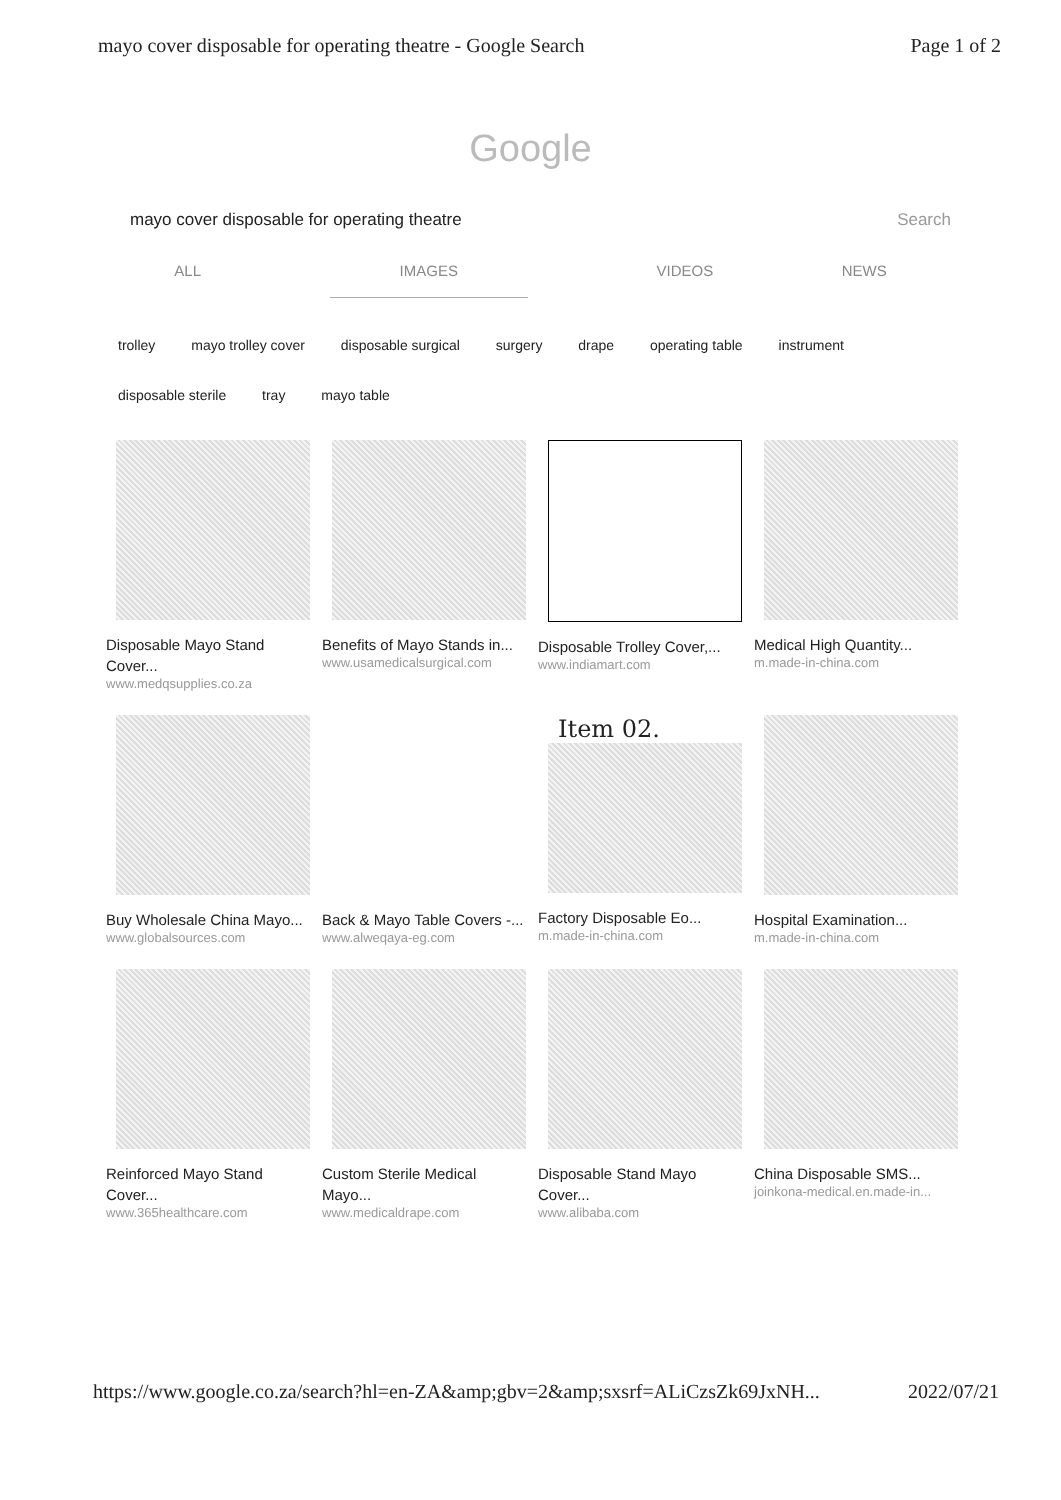mayo cover disposable for operating theatre - Google Search Page 1 of 2
Google
mayo cover disposable for operating theatre Search
ALL IMAGES VIDEOS NEWS
trolley mayo trolley cover disposable surgical surgery drape operating table instrument
disposable sterile tray mayo table
Disposable Mayo Stand Cover...
www.medqsupplies.co.za
Benefits of Mayo Stands in...
www.usamedicalsurgical.com
Disposable Trolley Cover,...
www.indiamart.com
Medical High Quantity...
m.made-in-china.com
Buy Wholesale China Mayo...
www.globalsources.com
Back & Mayo Table Covers -...
www.alweqaya-eg.com
Item 02.
Factory Disposable Eo...
m.made-in-china.com
Hospital Examination...
m.made-in-china.com
Reinforced Mayo Stand Cover...
www.365healthcare.com
Custom Sterile Medical Mayo...
www.medicaldrape.com
Disposable Stand Mayo Cover...
www.alibaba.com
China Disposable SMS...
joinkona-medical.en.made-in...
https://www.google.co.za/search?hl=en-ZA&amp;gbv=2&amp;sxsrf=ALiCzsZk69JxNH... 2022/07/21